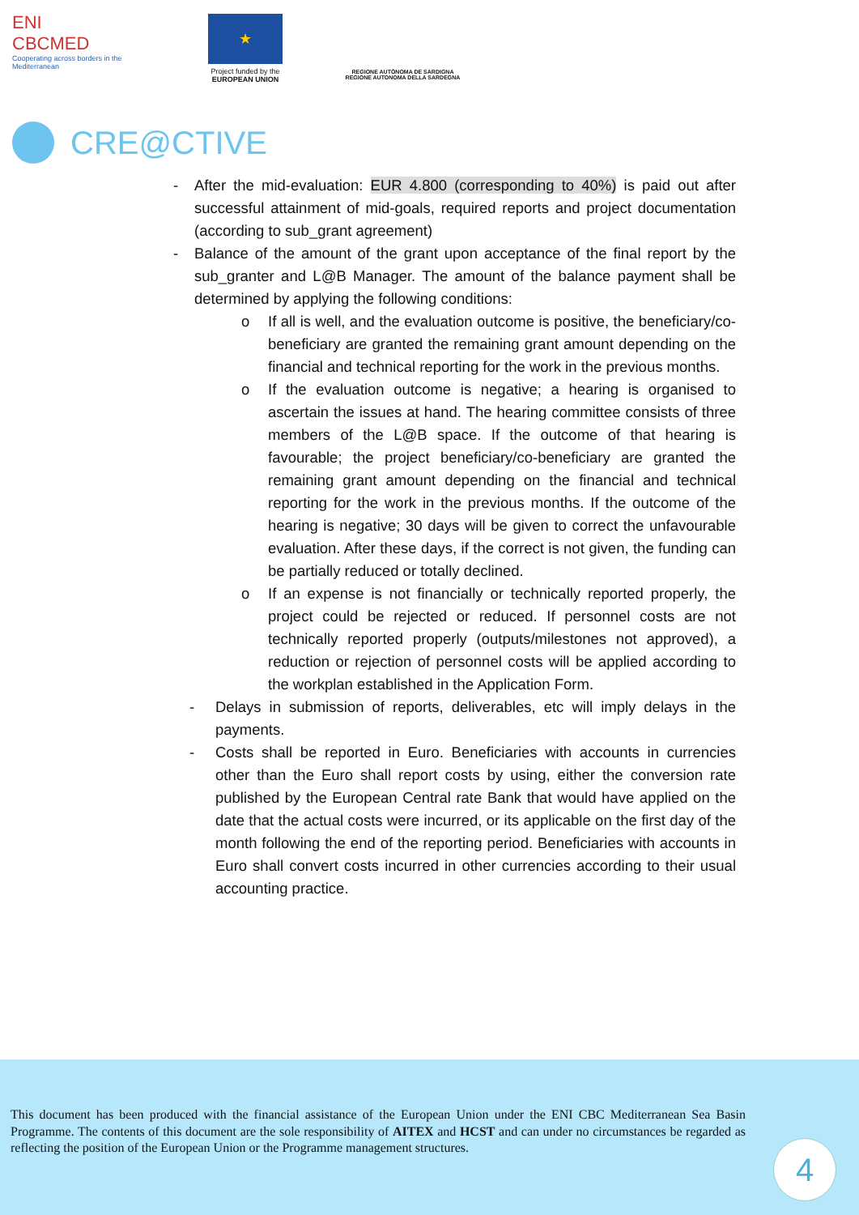ENI
CBCMED
Cooperating across borders in the Mediterranean
★
Project funded by the
EUROPEAN UNION
REGIONE AUTÒNOMA DE SARDIGNA
REGIONE AUTONOMA DELLA SARDEGNA
CRE@CTIVE
- After the mid-evaluation: EUR 4.800 (corresponding to 40%) is paid out after successful attainment of mid-goals, required reports and project documentation (according to sub_grant agreement)
- Balance of the amount of the grant upon acceptance of the final report by the sub_granter and L@B Manager. The amount of the balance payment shall be determined by applying the following conditions:
o If all is well, and the evaluation outcome is positive, the beneficiary/co-beneficiary are granted the remaining grant amount depending on the financial and technical reporting for the work in the previous months.
o If the evaluation outcome is negative; a hearing is organised to ascertain the issues at hand. The hearing committee consists of three members of the L@B space. If the outcome of that hearing is favourable; the project beneficiary/co-beneficiary are granted the remaining grant amount depending on the financial and technical reporting for the work in the previous months. If the outcome of the hearing is negative; 30 days will be given to correct the unfavourable evaluation. After these days, if the correct is not given, the funding can be partially reduced or totally declined.
o If an expense is not financially or technically reported properly, the project could be rejected or reduced. If personnel costs are not technically reported properly (outputs/milestones not approved), a reduction or rejection of personnel costs will be applied according to the workplan established in the Application Form.
- Delays in submission of reports, deliverables, etc will imply delays in the payments.
- Costs shall be reported in Euro. Beneficiaries with accounts in currencies other than the Euro shall report costs by using, either the conversion rate published by the European Central rate Bank that would have applied on the date that the actual costs were incurred, or its applicable on the first day of the month following the end of the reporting period. Beneficiaries with accounts in Euro shall convert costs incurred in other currencies according to their usual accounting practice.
This document has been produced with the financial assistance of the European Union under the ENI CBC Mediterranean Sea Basin Programme. The contents of this document are the sole responsibility of AITEX and HCST and can under no circumstances be regarded as reflecting the position of the European Union or the Programme management structures.
4